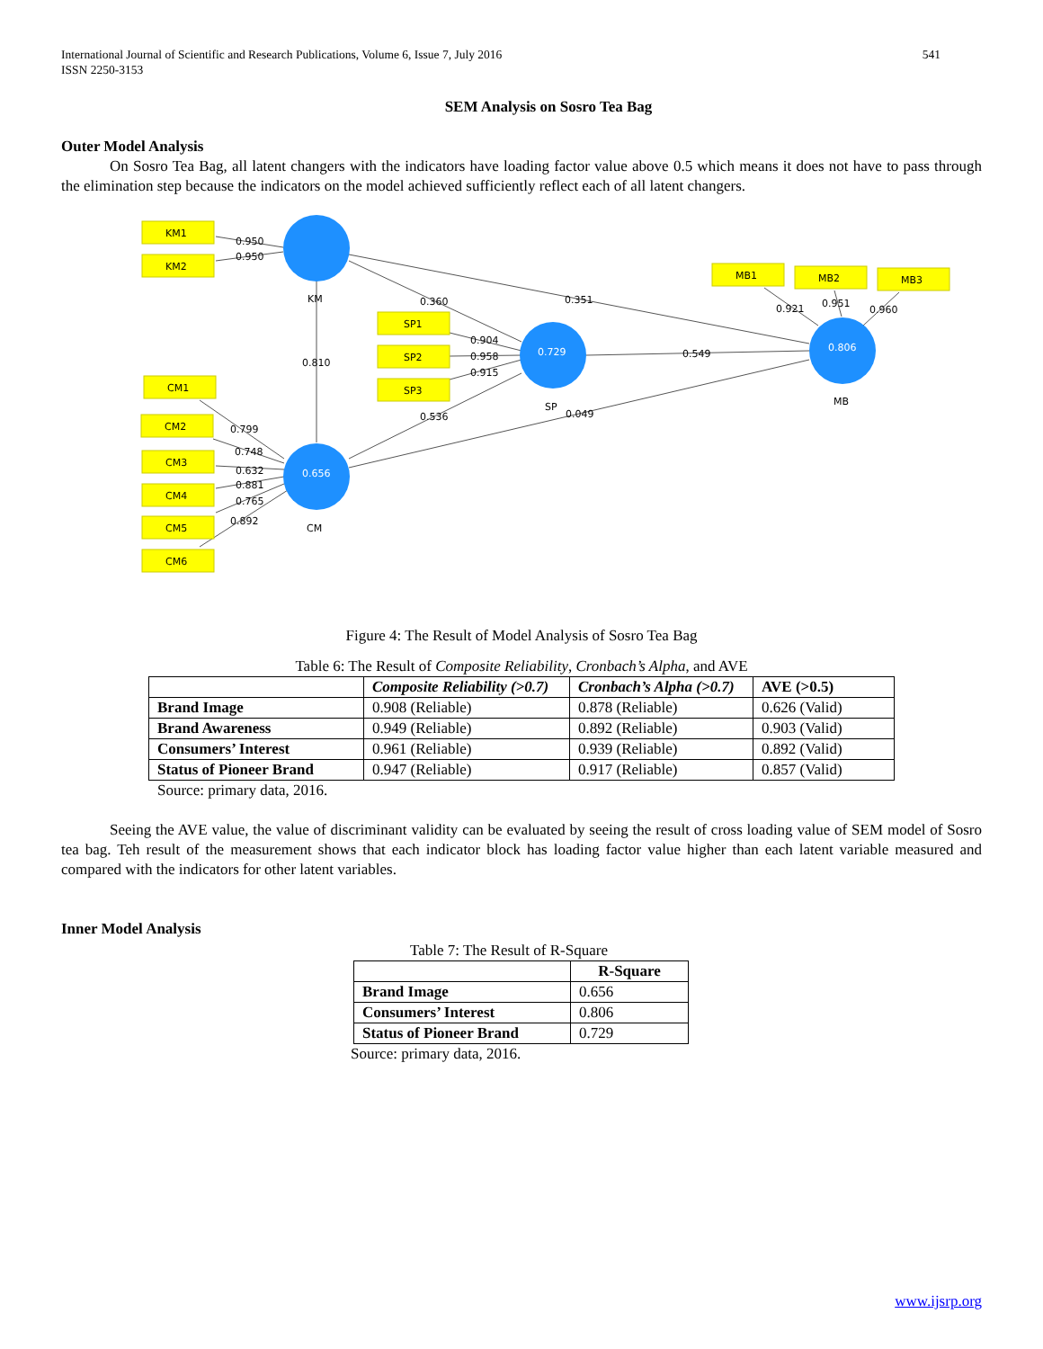International Journal of Scientific and Research Publications, Volume 6, Issue 7, July 2016
ISSN 2250-3153 541
SEM Analysis on Sosro Tea Bag
Outer Model Analysis
On Sosro Tea Bag, all latent changers with the indicators have loading factor value above 0.5 which means it does not have to pass through the elimination step because the indicators on the model achieved sufficiently reflect each of all latent changers.
KM1
KM2
SP1
SP2
SP3
MB1
MB2
MB3
CM1
CM2
CM3
CM4
CM5
CM6
0.950
0.950
KM
0.360
0.351
0.904
0.958
0.915
0.810
0.921
0.951
0.960
0.549
MB
SP
0.049
0.536
0.799
0.748
0.632
0.881
0.765
0.892
CM
0.729
0.806
0.656
Figure 4: The Result of Model Analysis of Sosro Tea Bag
Table 6: The Result of Composite Reliability, Cronbach’s Alpha, and AVE
| | Composite Reliability (>0.7) | Cronbach’s Alpha (>0.7) | AVE (>0.5) |
| --- | --- | --- | --- |
| Brand Image | 0.908 (Reliable) | 0.878 (Reliable) | 0.626 (Valid) |
| Brand Awareness | 0.949 (Reliable) | 0.892 (Reliable) | 0.903 (Valid) |
| Consumers’ Interest | 0.961 (Reliable) | 0.939 (Reliable) | 0.892 (Valid) |
| Status of Pioneer Brand | 0.947 (Reliable) | 0.917 (Reliable) | 0.857 (Valid) |
Source: primary data, 2016.
Seeing the AVE value, the value of discriminant validity can be evaluated by seeing the result of cross loading value of SEM model of Sosro tea bag. Teh result of the measurement shows that each indicator block has loading factor value higher than each latent variable measured and compared with the indicators for other latent variables.
Inner Model Analysis
Table 7: The Result of R-Square
| | R-Square |
| --- | --- |
| Brand Image | 0.656 |
| Consumers’ Interest | 0.806 |
| Status of Pioneer Brand | 0.729 |
Source: primary data, 2016.
www.ijsrp.org